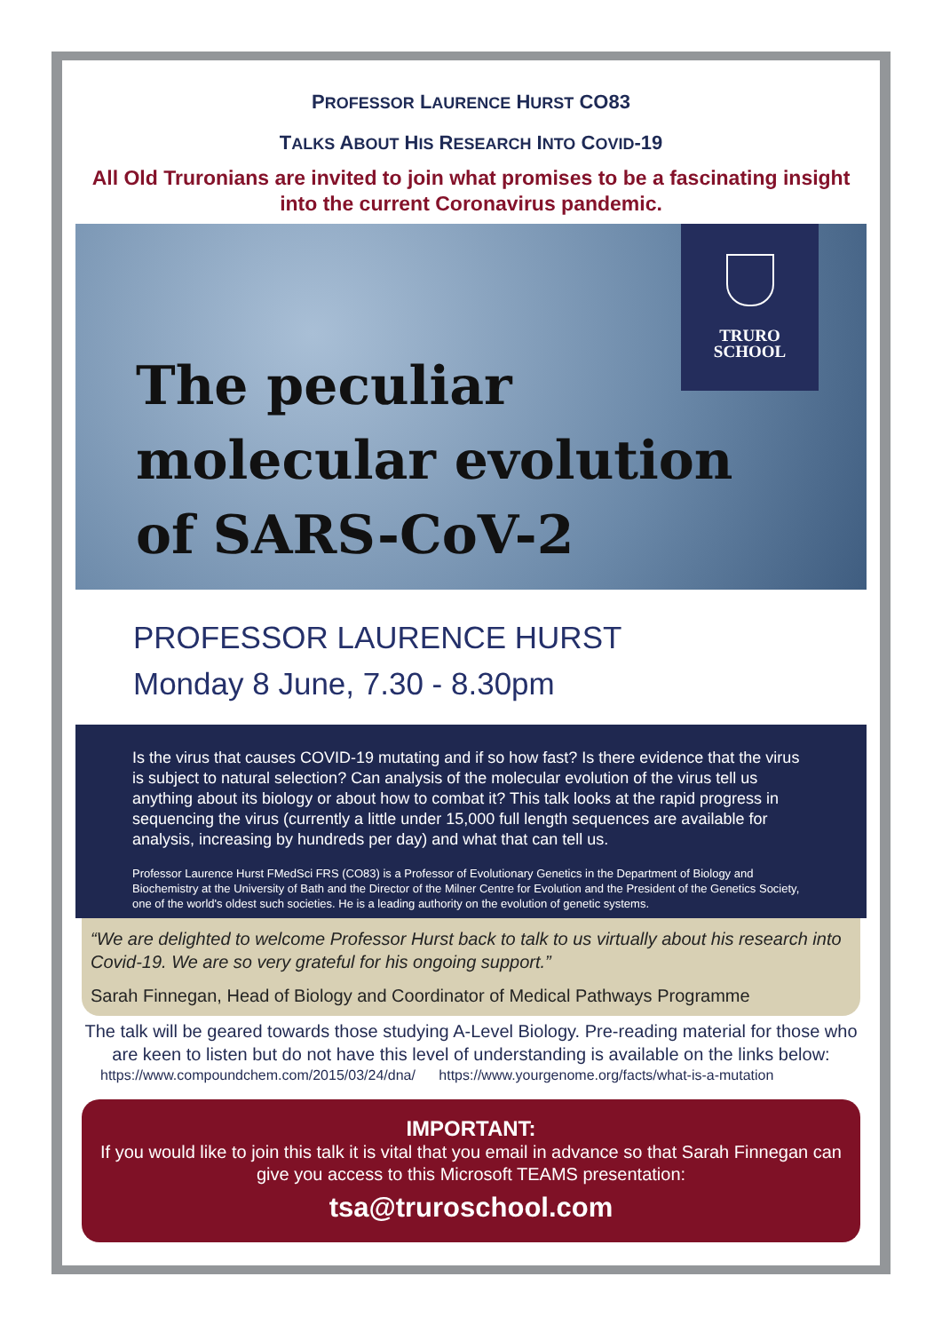PROFESSOR LAURENCE HURST CO83
TALKS ABOUT HIS RESEARCH INTO COVID-19
All Old Truronians are invited to join what promises to be a fascinating insight into the current Coronavirus pandemic.
TRURO
SCHOOL
The peculiar molecular evolution of SARS-CoV-2
PROFESSOR LAURENCE HURST
Monday 8 June, 7.30 - 8.30pm
Is the virus that causes COVID-19 mutating and if so how fast? Is there evidence that the virus is subject to natural selection? Can analysis of the molecular evolution of the virus tell us anything about its biology or about how to combat it? This talk looks at the rapid progress in sequencing the virus (currently a little under 15,000 full length sequences are available for analysis, increasing by hundreds per day) and what that can tell us.
Professor Laurence Hurst FMedSci FRS (CO83) is a Professor of Evolutionary Genetics in the Department of Biology and Biochemistry at the University of Bath and the Director of the Milner Centre for Evolution and the President of the Genetics Society, one of the world's oldest such societies. He is a leading authority on the evolution of genetic systems.
“We are delighted to welcome Professor Hurst back to talk to us virtually about his research into Covid-19. We are so very grateful for his ongoing support.”
Sarah Finnegan, Head of Biology and Coordinator of Medical Pathways Programme
The talk will be geared towards those studying A-Level Biology. Pre-reading material for those who are keen to listen but do not have this level of understanding is available on the links below:
https://www.compoundchem.com/2015/03/24/dna/ https://www.yourgenome.org/facts/what-is-a-mutation
IMPORTANT:
If you would like to join this talk it is vital that you email in advance so that Sarah Finnegan can give you access to this Microsoft TEAMS presentation:
tsa@truroschool.com